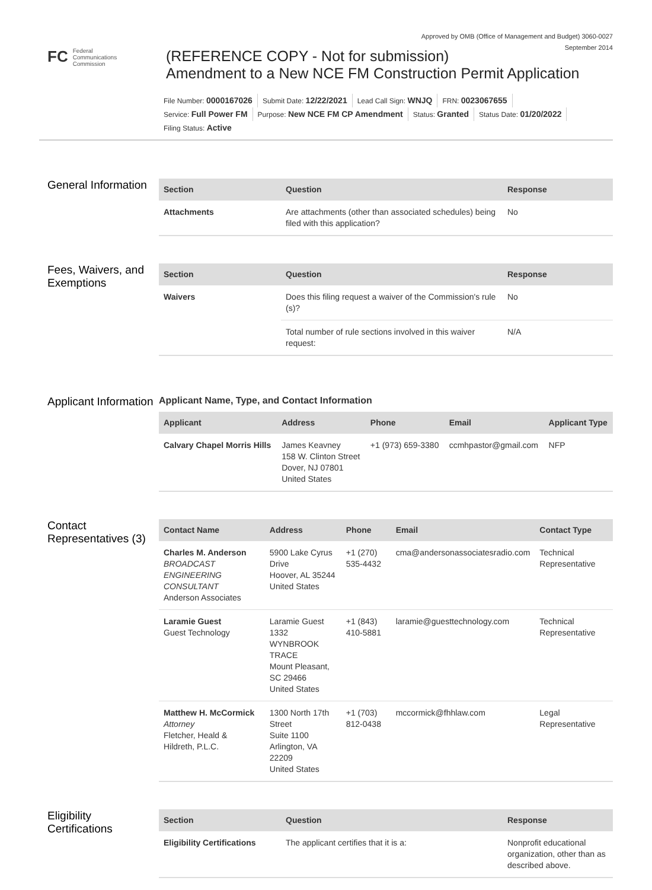Approved by OMB (Office of Management and Budget) 3060-0027
September 2014
FC Federal
Communications
Commission
(REFERENCE COPY - Not for submission)
Amendment to a New NCE FM Construction Permit Application
File Number: 0000167026 Submit Date: 12/22/2021 Lead Call Sign: WNJQ FRN: 0023067655
Service: Full Power FM Purpose: New NCE FM CP Amendment Status: Granted Status Date: 01/20/2022
Filing Status: Active
General Information
| Section | Question | Response |
| --- | --- | --- |
| Attachments | Are attachments (other than associated schedules) being filed with this application? | No |
Fees, Waivers, and Exemptions
| Section | Question | Response |
| --- | --- | --- |
| Waivers | Does this filing request a waiver of the Commission's rule (s)? | No |
| | Total number of rule sections involved in this waiver request: | N/A |
Applicant Information
Applicant Name, Type, and Contact Information
| Applicant | Address | Phone | Email | Applicant Type |
| --- | --- | --- | --- | --- |
| Calvary Chapel Morris Hills | James Keavney 158 W. Clinton Street Dover, NJ 07801 United States | +1 (973) 659-3380 | ccmhpastor@gmail.com | NFP |
Contact Representatives (3)
| Contact Name | Address | Phone | Email | Contact Type |
| --- | --- | --- | --- | --- |
| Charles M. Anderson BROADCAST ENGINEERING CONSULTANT Anderson Associates | 5900 Lake Cyrus Drive Hoover, AL 35244 United States | +1 (270) 535-4432 | cma@andersonassociatesradio.com | Technical Representative |
| Laramie Guest Guest Technology | Laramie Guest 1332 WYNBROOK TRACE Mount Pleasant, SC 29466 United States | +1 (843) 410-5881 | laramie@guesttechnology.com | Technical Representative |
| Matthew H. McCormick Attorney Fletcher, Heald & Hildreth, P.L.C. | 1300 North 17th Street Suite 1100 Arlington, VA 22209 United States | +1 (703) 812-0438 | mccormick@fhhlaw.com | Legal Representative |
Eligibility Certifications
| Section | Question | Response |
| --- | --- | --- |
| Eligibility Certifications | The applicant certifies that it is a: | Nonprofit educational organization, other than as described above. |